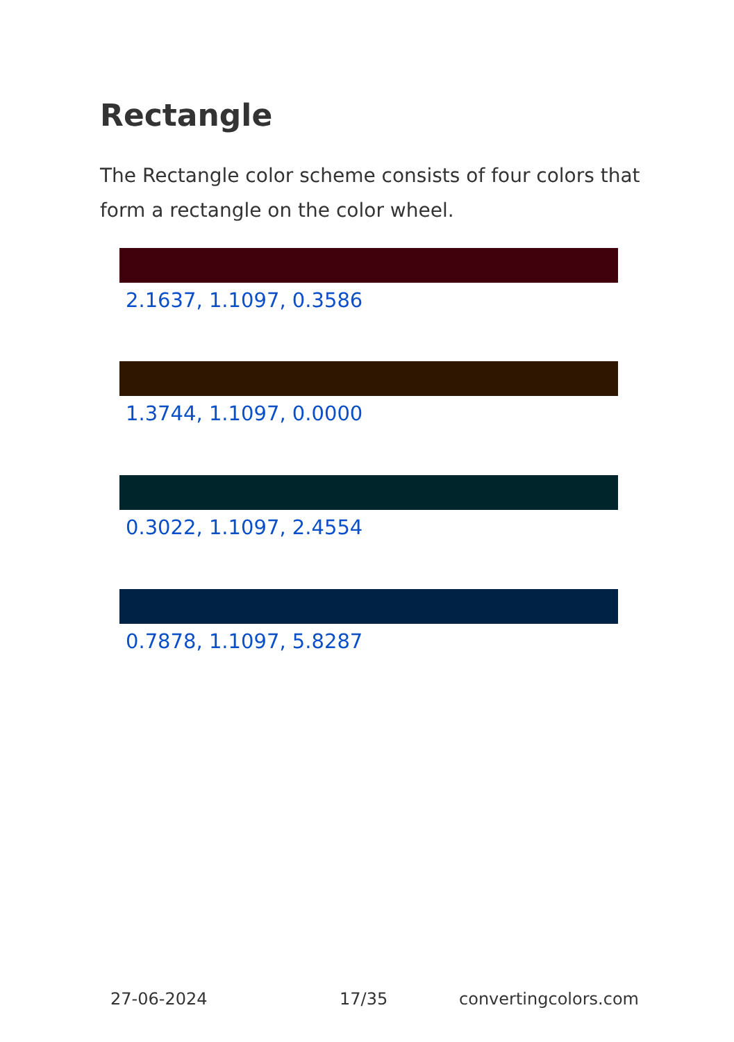Rectangle
The Rectangle color scheme consists of four colors that form a rectangle on the color wheel.
2.1637, 1.1097, 0.3586
1.3744, 1.1097, 0.0000
0.3022, 1.1097, 2.4554
0.7878, 1.1097, 5.8287
27-06-2024 17/35 convertingcolors.com